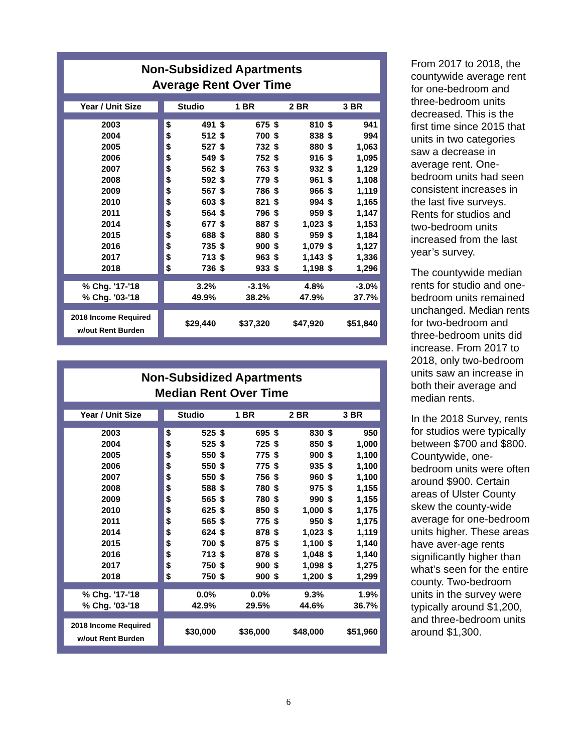Non-Subsidized Apartments
Average Rent Over Time
| Year / Unit Size | | Studio | | 1 BR | | 2 BR | | 3 BR | |
| 2003 | | $ | 491 | $ | 675 | $ | 810 | $ | 941 |
| 2004 | | $ | 512 | $ | 700 | $ | 838 | $ | 994 |
| 2005 | | $ | 527 | $ | 732 | $ | 880 | $ | 1,063 |
| 2006 | | $ | 549 | $ | 752 | $ | 916 | $ | 1,095 |
| 2007 | | $ | 562 | $ | 763 | $ | 932 | $ | 1,129 |
| 2008 | | $ | 592 | $ | 779 | $ | 961 | $ | 1,108 |
| 2009 | | $ | 567 | $ | 786 | $ | 966 | $ | 1,119 |
| 2010 | | $ | 603 | $ | 821 | $ | 994 | $ | 1,165 |
| 2011 | | $ | 564 | $ | 796 | $ | 959 | $ | 1,147 |
| 2014 | | $ | 677 | $ | 887 | $ | 1,023 | $ | 1,153 |
| 2015 | | $ | 688 | $ | 880 | $ | 959 | $ | 1,184 |
| 2016 | | $ | 735 | $ | 900 | $ | 1,079 | $ | 1,127 |
| 2017 | | $ | 713 | $ | 963 | $ | 1,143 | $ | 1,336 |
| 2018 | | $ | 736 | $ | 933 | $ | 1,198 | $ | 1,296 |
| % Chg. '17-'18 | | 3.2% | | -3.1% | | 4.8% | | -3.0% | |
| % Chg. '03-'18 | | 49.9% | | 38.2% | | 47.9% | | 37.7% | |
| 2018 Income Required w/out Rent Burden | | $29,440 | | $37,320 | | $47,920 | | $51,840 | |
Non-Subsidized Apartments
Median Rent Over Time
| Year / Unit Size | | Studio | | 1 BR | | 2 BR | | 3 BR | |
| 2003 | | $ | 525 | $ | 695 | $ | 830 | $ | 950 |
| 2004 | | $ | 525 | $ | 725 | $ | 850 | $ | 1,000 |
| 2005 | | $ | 550 | $ | 775 | $ | 900 | $ | 1,100 |
| 2006 | | $ | 550 | $ | 775 | $ | 935 | $ | 1,100 |
| 2007 | | $ | 550 | $ | 756 | $ | 960 | $ | 1,100 |
| 2008 | | $ | 588 | $ | 780 | $ | 975 | $ | 1,155 |
| 2009 | | $ | 565 | $ | 780 | $ | 990 | $ | 1,155 |
| 2010 | | $ | 625 | $ | 850 | $ | 1,000 | $ | 1,175 |
| 2011 | | $ | 565 | $ | 775 | $ | 950 | $ | 1,175 |
| 2014 | | $ | 624 | $ | 878 | $ | 1,023 | $ | 1,119 |
| 2015 | | $ | 700 | $ | 875 | $ | 1,100 | $ | 1,140 |
| 2016 | | $ | 713 | $ | 878 | $ | 1,048 | $ | 1,140 |
| 2017 | | $ | 750 | $ | 900 | $ | 1,098 | $ | 1,275 |
| 2018 | | $ | 750 | $ | 900 | $ | 1,200 | $ | 1,299 |
| % Chg. '17-'18 | | 0.0% | | 0.0% | | 9.3% | | 1.9% | |
| % Chg. '03-'18 | | 42.9% | | 29.5% | | 44.6% | | 36.7% | |
| 2018 Income Required w/out Rent Burden | | $30,000 | | $36,000 | | $48,000 | | $51,960 | |
From 2017 to 2018, the countywide average rent for one-bedroom and three-bedroom units decreased. This is the first time since 2015 that units in two categories saw a decrease in average rent. One-bedroom units had seen consistent increases in the last five surveys. Rents for studios and two-bedroom units increased from the last year’s survey.
The countywide median rents for studio and one-bedroom units remained unchanged. Median rents for two-bedroom and three-bedroom units did increase. From 2017 to 2018, only two-bedroom units saw an increase in both their average and median rents.
In the 2018 Survey, rents for studios were typically between $700 and $800. Countywide, one-bedroom units were often around $900. Certain areas of Ulster County skew the county-wide average for one-bedroom units higher. These areas have aver-age rents significantly higher than what’s seen for the entire county. Two-bedroom units in the survey were typically around $1,200, and three-bedroom units around $1,300.
6